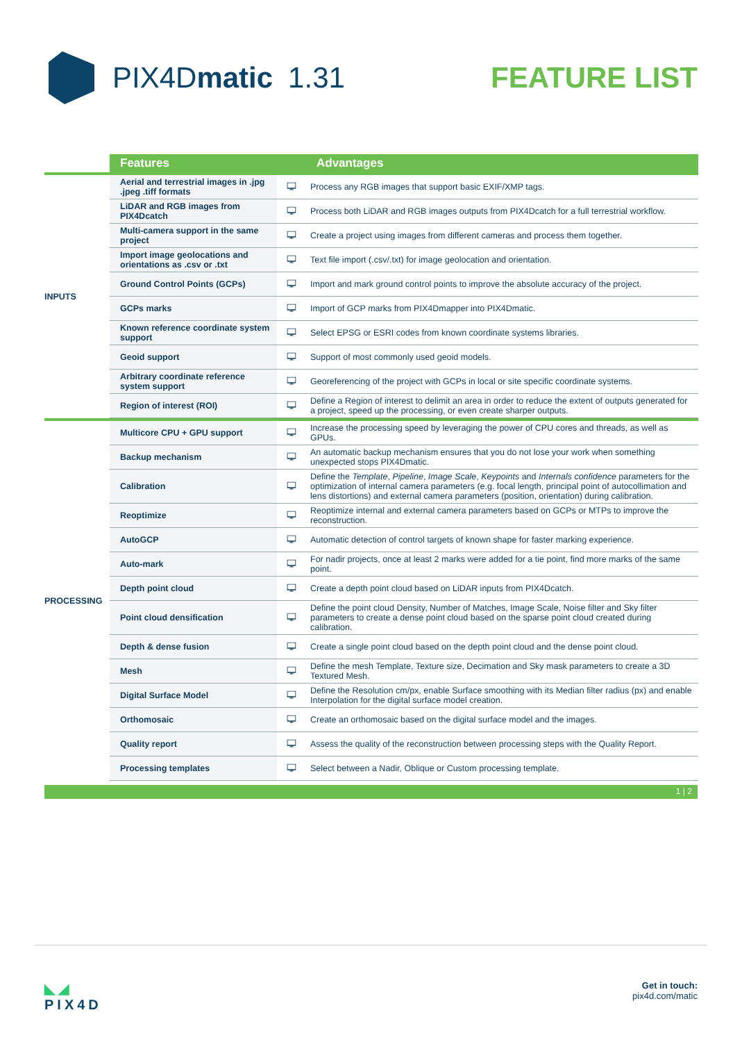PIX4Dmatic 1.31 FEATURE LIST
| | Features | | Advantages |
| --- | --- | --- | --- |
| INPUTS | Aerial and terrestrial images in .jpg .jpeg .tiff formats | 🖵 | Process any RGB images that support basic EXIF/XMP tags. |
| | LiDAR and RGB images from PIX4Dcatch | 🖵 | Process both LiDAR and RGB images outputs from PIX4Dcatch for a full terrestrial workflow. |
| | Multi-camera support in the same project | 🖵 | Create a project using images from different cameras and process them together. |
| | Import image geolocations and orientations as .csv or .txt | 🖵 | Text file import (.csv/.txt) for image geolocation and orientation. |
| | Ground Control Points (GCPs) | 🖵 | Import and mark ground control points to improve the absolute accuracy of the project. |
| | GCPs marks | 🖵 | Import of GCP marks from PIX4Dmapper into PIX4Dmatic. |
| | Known reference coordinate system support | 🖵 | Select EPSG or ESRI codes from known coordinate systems libraries. |
| | Geoid support | 🖵 | Support of most commonly used geoid models. |
| | Arbitrary coordinate reference system support | 🖵 | Georeferencing of the project with GCPs in local or site specific coordinate systems. |
| | Region of interest (ROI) | 🖵 | Define a Region of interest to delimit an area in order to reduce the extent of outputs generated for a project, speed up the processing, or even create sharper outputs. |
| PROCESSING | Multicore CPU + GPU support | 🖵 | Increase the processing speed by leveraging the power of CPU cores and threads, as well as GPUs. |
| | Backup mechanism | 🖵 | An automatic backup mechanism ensures that you do not lose your work when something unexpected stops PIX4Dmatic. |
| | Calibration | 🖵 | Define the Template , Pipeline , Image Scale , Keypoints and Internals confidence parameters for the optimization of internal camera parameters (e.g. focal length, principal point of autocollimation and lens distortions) and external camera parameters (position, orientation) during calibration. |
| | Reoptimize | 🖵 | Reoptimize internal and external camera parameters based on GCPs or MTPs to improve the reconstruction. |
| | AutoGCP | 🖵 | Automatic detection of control targets of known shape for faster marking experience. |
| | Auto-mark | 🖵 | For nadir projects, once at least 2 marks were added for a tie point, find more marks of the same point. |
| | Depth point cloud | 🖵 | Create a depth point cloud based on LiDAR inputs from PIX4Dcatch. |
| | Point cloud densification | 🖵 | Define the point cloud Density, Number of Matches, Image Scale, Noise filter and Sky filter parameters to create a dense point cloud based on the sparse point cloud created during calibration. |
| | Depth & dense fusion | 🖵 | Create a single point cloud based on the depth point cloud and the dense point cloud. |
| | Mesh | 🖵 | Define the mesh Template, Texture size, Decimation and Sky mask parameters to create a 3D Textured Mesh. |
| | Digital Surface Model | 🖵 | Define the Resolution cm/px, enable Surface smoothing with its Median filter radius (px) and enable Interpolation for the digital surface model creation. |
| | Orthomosaic | 🖵 | Create an orthomosaic based on the digital surface model and the images. |
| | Quality report | 🖵 | Assess the quality of the reconstruction between processing steps with the Quality Report. |
| | Processing templates | 🖵 | Select between a Nadir, Oblique or Custom processing template. |
1 | 2
◣◢
PIX4D
Get in touch:
pix4d.com/matic